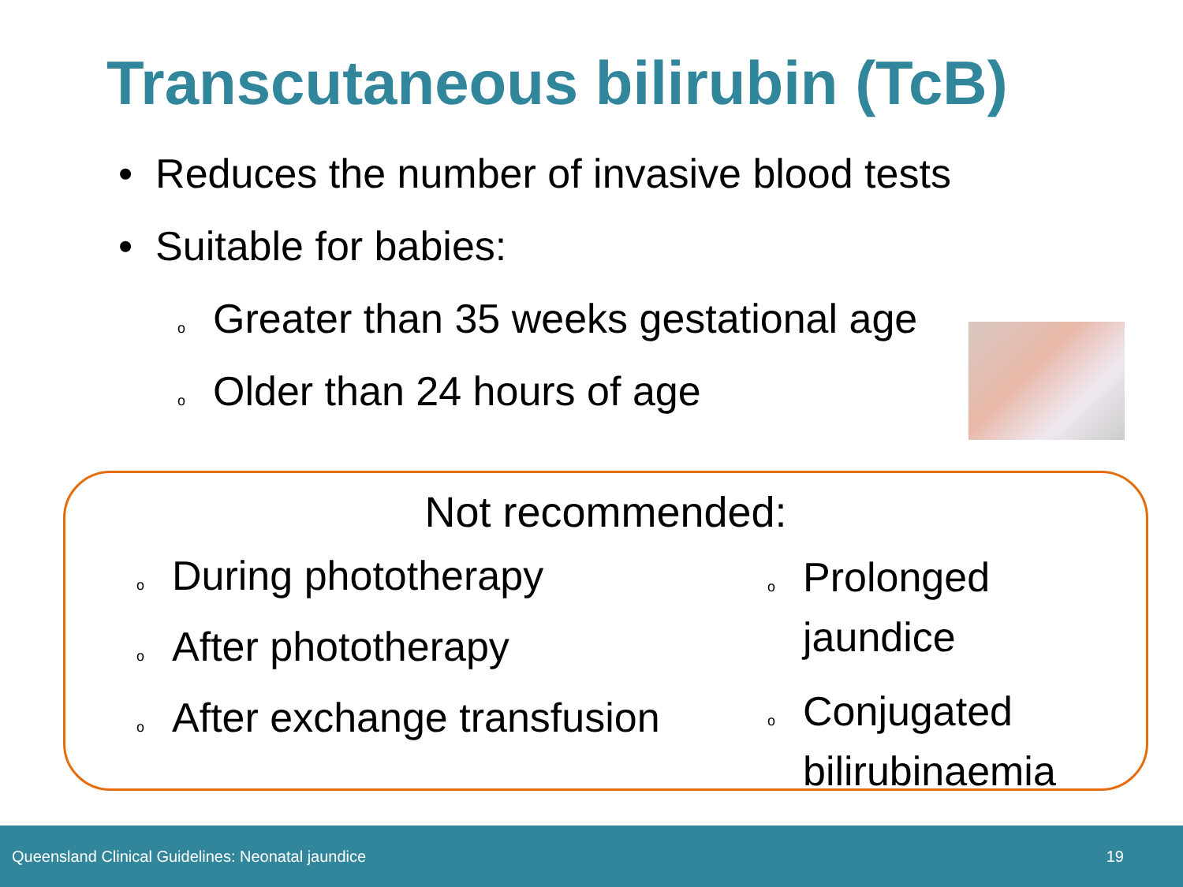Transcutaneous bilirubin (TcB)
• Reduces the number of invasive blood tests
• Suitable for babies:
o Greater than 35 weeks gestational age
o Older than 24 hours of age
Not recommended:
o During phototherapy
o After phototherapy
o After exchange transfusion
o Prolonged
jaundice
o Conjugated
bilirubinaemia
Queensland Clinical Guidelines: Neonatal jaundice 19